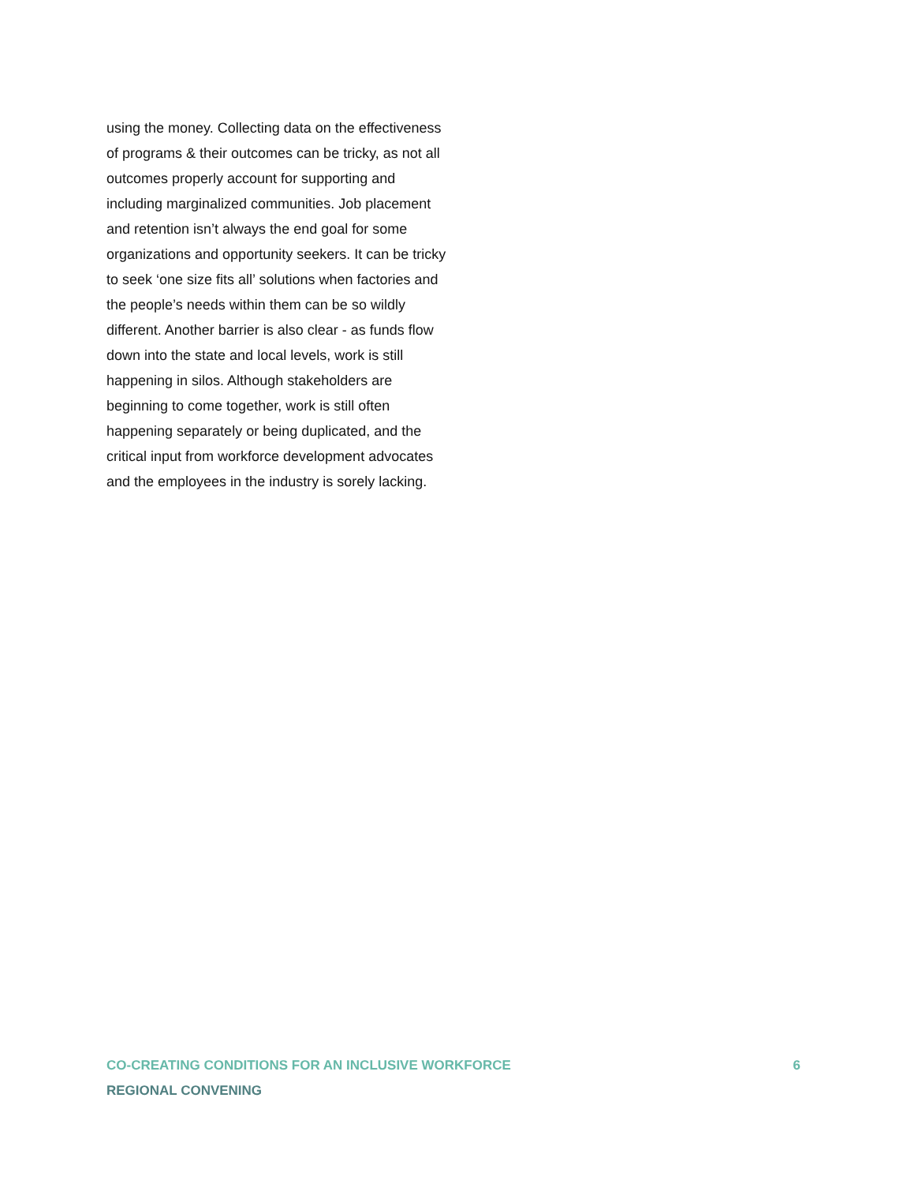using the money. Collecting data on the effectiveness of programs & their outcomes can be tricky, as not all outcomes properly account for supporting and including marginalized communities. Job placement and retention isn’t always the end goal for some organizations and opportunity seekers. It can be tricky to seek ‘one size fits all’ solutions when factories and the people’s needs within them can be so wildly different. Another barrier is also clear - as funds flow down into the state and local levels, work is still happening in silos. Although stakeholders are beginning to come together, work is still often happening separately or being duplicated, and the critical input from workforce development advocates and the employees in the industry is sorely lacking.
CO-CREATING CONDITIONS FOR AN INCLUSIVE WORKFORCE 6
REGIONAL CONVENING